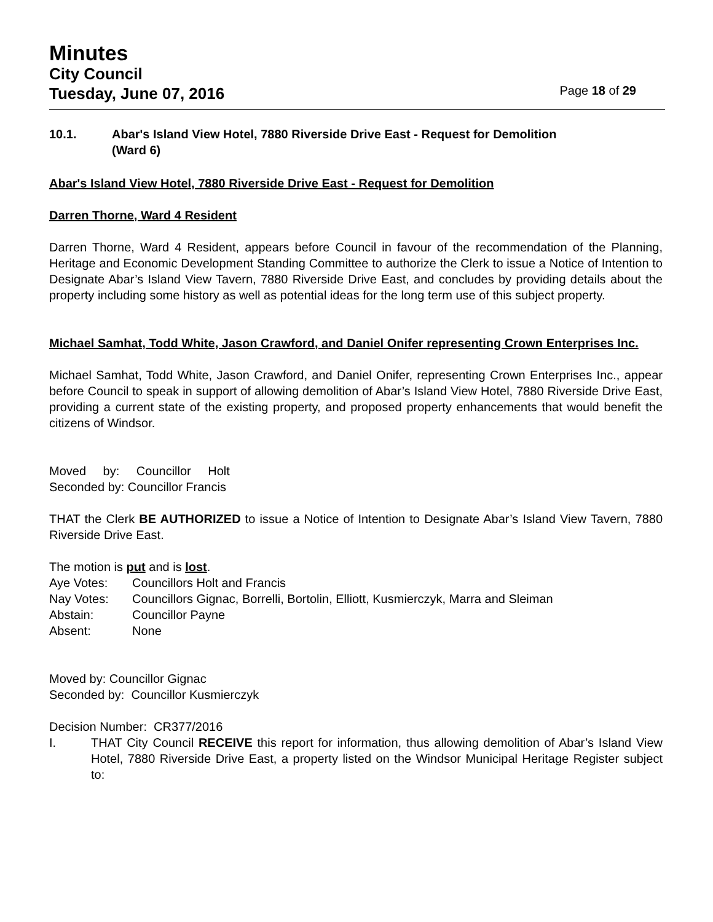Minutes
City Council
Tuesday, June 07, 2016 Page 18 of 29
10.1. Abar's Island View Hotel, 7880 Riverside Drive East - Request for Demolition
(Ward 6)
Abar's Island View Hotel, 7880 Riverside Drive East - Request for Demolition
Darren Thorne, Ward 4 Resident
Darren Thorne, Ward 4 Resident, appears before Council in favour of the recommendation of the Planning, Heritage and Economic Development Standing Committee to authorize the Clerk to issue a Notice of Intention to Designate Abar’s Island View Tavern, 7880 Riverside Drive East, and concludes by providing details about the property including some history as well as potential ideas for the long term use of this subject property.
Michael Samhat, Todd White, Jason Crawford, and Daniel Onifer representing Crown Enterprises Inc.
Michael Samhat, Todd White, Jason Crawford, and Daniel Onifer, representing Crown Enterprises Inc., appear before Council to speak in support of allowing demolition of Abar’s Island View Hotel, 7880 Riverside Drive East, providing a current state of the existing property, and proposed property enhancements that would benefit the citizens of Windsor.
Moved by: Councillor Holt
Seconded by: Councillor Francis
THAT the Clerk BE AUTHORIZED to issue a Notice of Intention to Designate Abar’s Island View Tavern, 7880 Riverside Drive East.
The motion is put and is lost.
| Aye Votes: | Councillors Holt and Francis |
| Nay Votes: | Councillors Gignac, Borrelli, Bortolin, Elliott, Kusmierczyk, Marra and Sleiman |
| Abstain: | Councillor Payne |
| Absent: | None |
Moved by: Councillor Gignac
Seconded by: Councillor Kusmierczyk
Decision Number: CR377/2016
I.
THAT City Council RECEIVE this report for information, thus allowing demolition of Abar’s Island View Hotel, 7880 Riverside Drive East, a property listed on the Windsor Municipal Heritage Register subject to: